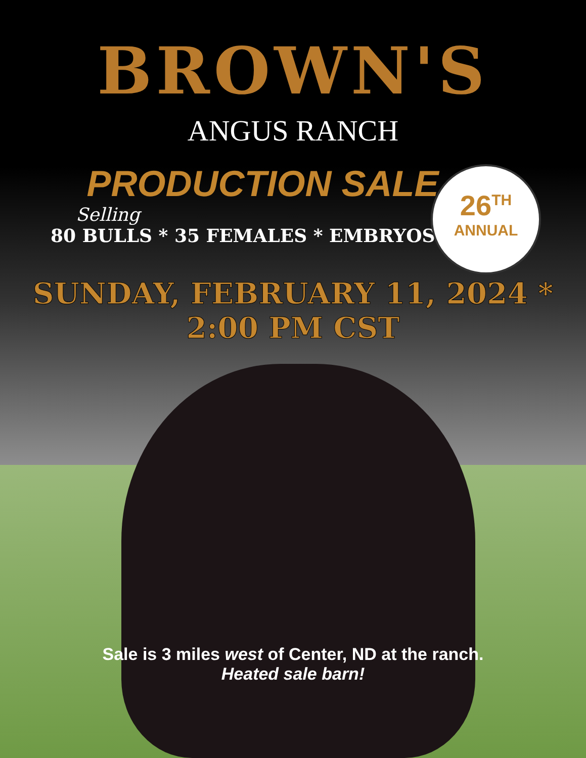BROWN'S
ANGUS RANCH
PRODUCTION SALE
Selling
80 BULLS * 35 FEMALES * EMBRYOS
SUNDAY, FEBRUARY 11, 2024 * 2:00 PM CST
26<sup>TH</sup>
ANNUAL
Sale is 3 miles west of Center, ND at the ranch.
Heated sale barn!